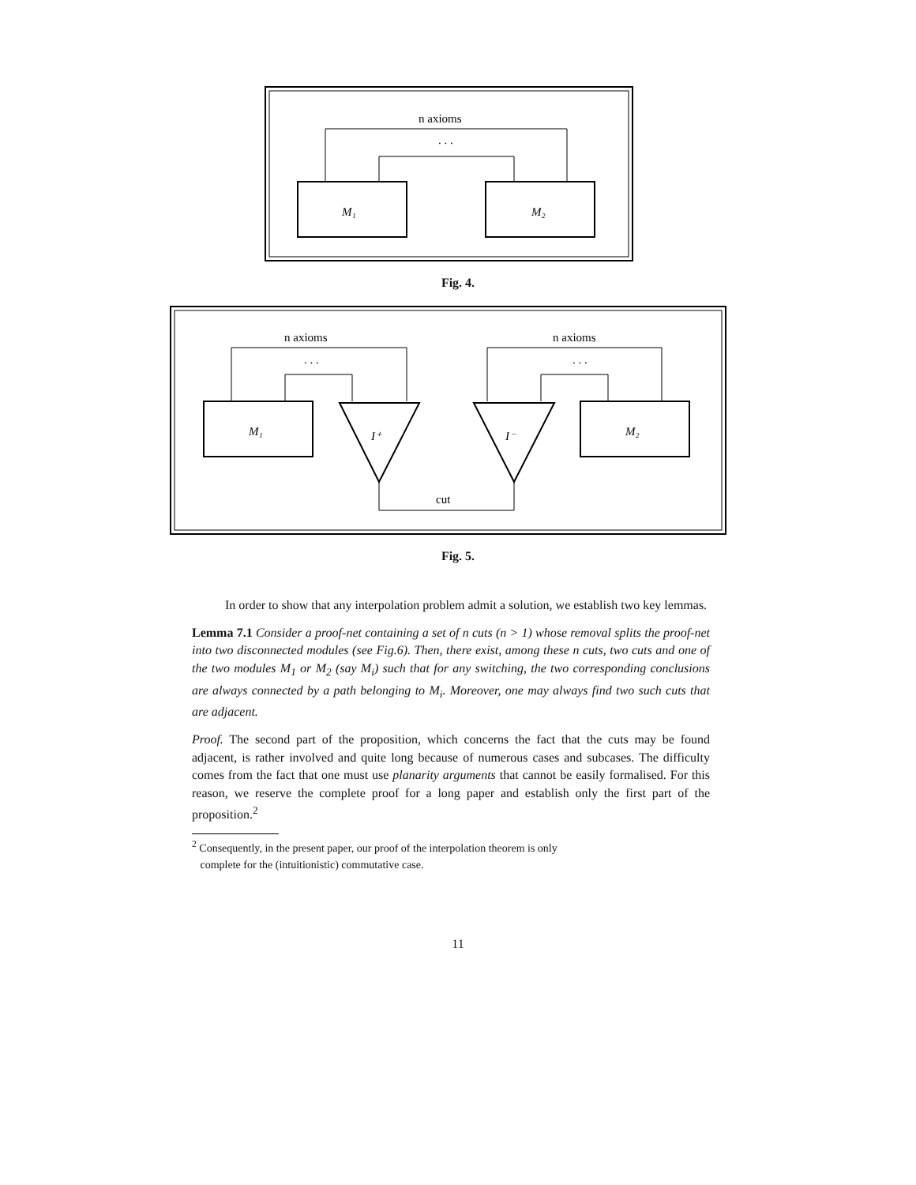n axioms
. . .
M₁
M₂
n axioms
. . .
n axioms
. . .
M₁
M₂
I⁺
I⁻
cut
Fig. 4.
Fig. 5.
In order to show that any interpolation problem admit a solution, we establish two key lemmas.
Lemma 7.1 Consider a proof-net containing a set of n cuts (n > 1) whose removal splits the proof-net into two disconnected modules (see Fig.6). Then, there exist, among these n cuts, two cuts and one of the two modules M<sub>1</sub> or M<sub>2</sub> (say M<sub>i</sub>) such that for any switching, the two corresponding conclusions are always connected by a path belonging to M<sub>i</sub>. Moreover, one may always find two such cuts that are adjacent.
Proof. The second part of the proposition, which concerns the fact that the cuts may be found adjacent, is rather involved and quite long because of numerous cases and subcases. The difficulty comes from the fact that one must use planarity arguments that cannot be easily formalised. For this reason, we reserve the complete proof for a long paper and establish only the first part of the proposition.<sup>2</sup>
<sup>2</sup> Consequently, in the present paper, our proof of the interpolation theorem is only
complete for the (intuitionistic) commutative case.
11